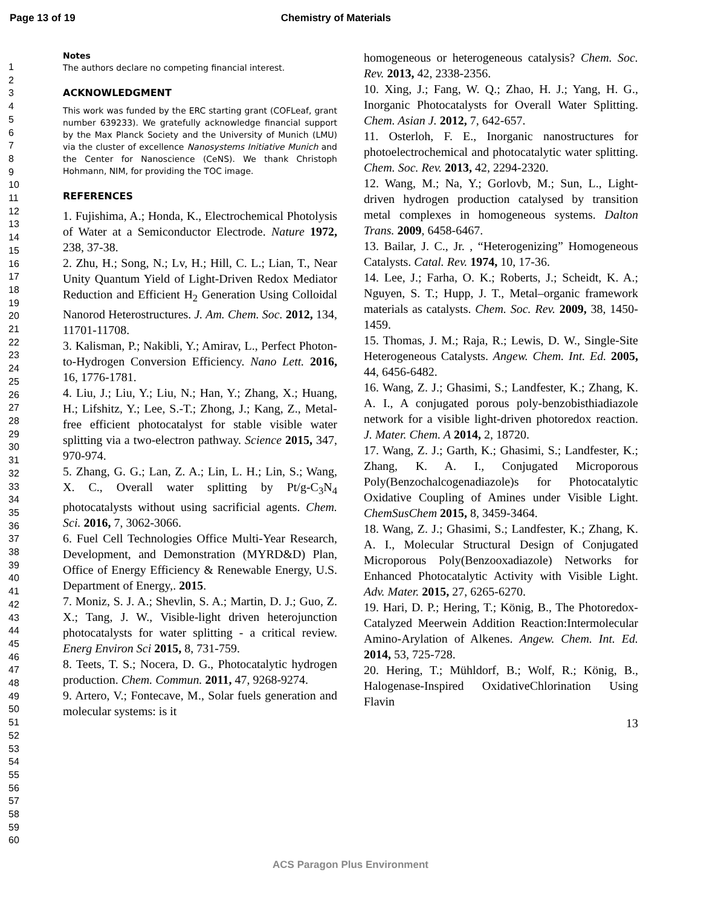Page 13 of 19 Chemistry of Materials
1
2
3
4
5
6
7
8
9
10
11
12
13
14
15
16
17
18
19
20
21
22
23
24
25
26
27
28
29
30
31
32
33
34
35
36
37
38
39
40
41
42
43
44
45
46
47
48
49
50
51
52
53
54
55
56
57
58
59
60
Notes
The authors declare no competing financial interest.
ACKNOWLEDGMENT
This work was funded by the ERC starting grant (COFLeaf, grant number 639233). We gratefully acknowledge financial support by the Max Planck Society and the University of Munich (LMU) via the cluster of excellence Nanosystems Initiative Munich and the Center for Nanoscience (CeNS). We thank Christoph Hohmann, NIM, for providing the TOC image.
REFERENCES
1. Fujishima, A.; Honda, K., Electrochemical Photolysis of Water at a Semiconductor Electrode. Nature 1972, 238, 37-38.
2. Zhu, H.; Song, N.; Lv, H.; Hill, C. L.; Lian, T., Near Unity Quantum Yield of Light-Driven Redox Mediator Reduction and Efficient H<sub>2</sub> Generation Using Colloidal Nanorod Heterostructures. J. Am. Chem. Soc. 2012, 134, 11701-11708.
3. Kalisman, P.; Nakibli, Y.; Amirav, L., Perfect Photon-to-Hydrogen Conversion Efficiency. Nano Lett. 2016, 16, 1776-1781.
4. Liu, J.; Liu, Y.; Liu, N.; Han, Y.; Zhang, X.; Huang, H.; Lifshitz, Y.; Lee, S.-T.; Zhong, J.; Kang, Z., Metal-free efficient photocatalyst for stable visible water splitting via a two-electron pathway. Science 2015, 347, 970-974.
5. Zhang, G. G.; Lan, Z. A.; Lin, L. H.; Lin, S.; Wang, X. C., Overall water splitting by Pt/g-C<sub>3</sub>N<sub>4</sub> photocatalysts without using sacrificial agents. Chem. Sci. 2016, 7, 3062-3066.
6. Fuel Cell Technologies Office Multi-Year Research, Development, and Demonstration (MYRD&D) Plan, Office of Energy Efficiency & Renewable Energy, U.S. Department of Energy,. 2015.
7. Moniz, S. J. A.; Shevlin, S. A.; Martin, D. J.; Guo, Z. X.; Tang, J. W., Visible-light driven heterojunction photocatalysts for water splitting - a critical review. Energ Environ Sci 2015, 8, 731-759.
8. Teets, T. S.; Nocera, D. G., Photocatalytic hydrogen production. Chem. Commun. 2011, 47, 9268-9274.
9. Artero, V.; Fontecave, M., Solar fuels generation and molecular systems: is it
homogeneous or heterogeneous catalysis? Chem. Soc. Rev. 2013, 42, 2338-2356.
10. Xing, J.; Fang, W. Q.; Zhao, H. J.; Yang, H. G., Inorganic Photocatalysts for Overall Water Splitting. Chem. Asian J. 2012, 7, 642-657.
11. Osterloh, F. E., Inorganic nanostructures for photoelectrochemical and photocatalytic water splitting. Chem. Soc. Rev. 2013, 42, 2294-2320.
12. Wang, M.; Na, Y.; Gorlovb, M.; Sun, L., Light-driven hydrogen production catalysed by transition metal complexes in homogeneous systems. Dalton Trans. 2009, 6458-6467.
13. Bailar, J. C., Jr. , “Heterogenizing” Homogeneous Catalysts. Catal. Rev. 1974, 10, 17-36.
14. Lee, J.; Farha, O. K.; Roberts, J.; Scheidt, K. A.; Nguyen, S. T.; Hupp, J. T., Metal–organic framework materials as catalysts. Chem. Soc. Rev. 2009, 38, 1450-1459.
15. Thomas, J. M.; Raja, R.; Lewis, D. W., Single-Site Heterogeneous Catalysts. Angew. Chem. Int. Ed. 2005, 44, 6456-6482.
16. Wang, Z. J.; Ghasimi, S.; Landfester, K.; Zhang, K. A. I., A conjugated porous poly-benzobisthiadiazole network for a visible light-driven photoredox reaction. J. Mater. Chem. A 2014, 2, 18720.
17. Wang, Z. J.; Garth, K.; Ghasimi, S.; Landfester, K.; Zhang, K. A. I., Conjugated Microporous Poly(Benzochalcogenadiazole)s for Photocatalytic Oxidative Coupling of Amines under Visible Light. ChemSusChem 2015, 8, 3459-3464.
18. Wang, Z. J.; Ghasimi, S.; Landfester, K.; Zhang, K. A. I., Molecular Structural Design of Conjugated Microporous Poly(Benzooxadiazole) Networks for Enhanced Photocatalytic Activity with Visible Light. Adv. Mater. 2015, 27, 6265-6270.
19. Hari, D. P.; Hering, T.; König, B., The Photoredox-Catalyzed Meerwein Addition Reaction:Intermolecular Amino-Arylation of Alkenes. Angew. Chem. Int. Ed. 2014, 53, 725-728.
20. Hering, T.; Mühldorf, B.; Wolf, R.; König, B., Halogenase-Inspired OxidativeChlorination Using Flavin
13
ACS Paragon Plus Environment